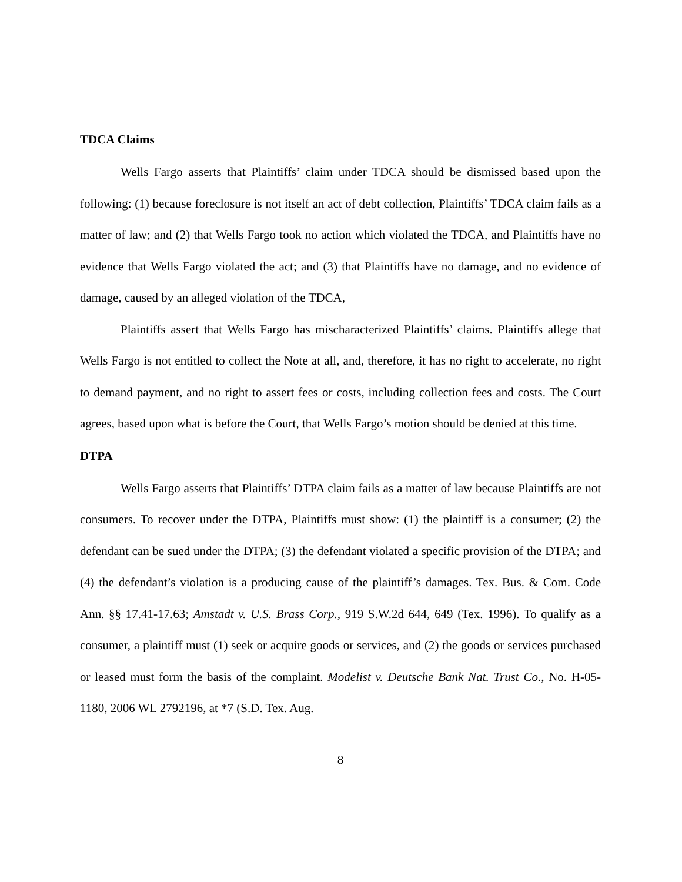TDCA Claims
Wells Fargo asserts that Plaintiffs’ claim under TDCA should be dismissed based upon the following: (1) because foreclosure is not itself an act of debt collection, Plaintiffs’ TDCA claim fails as a matter of law; and (2) that Wells Fargo took no action which violated the TDCA, and Plaintiffs have no evidence that Wells Fargo violated the act; and (3) that Plaintiffs have no damage, and no evidence of damage, caused by an alleged violation of the TDCA,
Plaintiffs assert that Wells Fargo has mischaracterized Plaintiffs’ claims. Plaintiffs allege that Wells Fargo is not entitled to collect the Note at all, and, therefore, it has no right to accelerate, no right to demand payment, and no right to assert fees or costs, including collection fees and costs. The Court agrees, based upon what is before the Court, that Wells Fargo’s motion should be denied at this time.
DTPA
Wells Fargo asserts that Plaintiffs’ DTPA claim fails as a matter of law because Plaintiffs are not consumers. To recover under the DTPA, Plaintiffs must show: (1) the plaintiff is a consumer; (2) the defendant can be sued under the DTPA; (3) the defendant violated a specific provision of the DTPA; and (4) the defendant’s violation is a producing cause of the plaintiff’s damages. Tex. Bus. & Com. Code Ann. §§ 17.41-17.63; Amstadt v. U.S. Brass Corp., 919 S.W.2d 644, 649 (Tex. 1996). To qualify as a consumer, a plaintiff must (1) seek or acquire goods or services, and (2) the goods or services purchased or leased must form the basis of the complaint. Modelist v. Deutsche Bank Nat. Trust Co., No. H-05-1180, 2006 WL 2792196, at *7 (S.D. Tex. Aug.
8